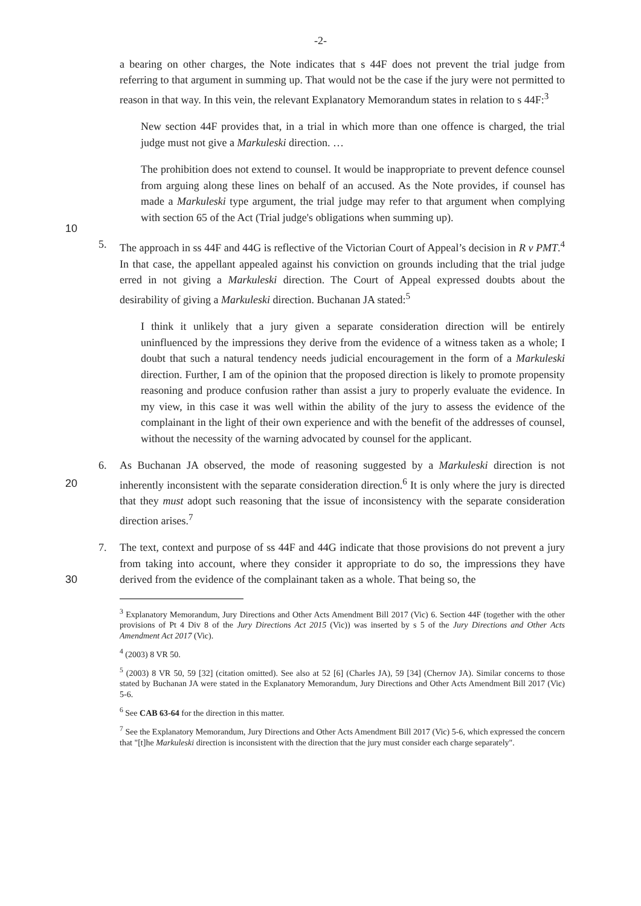-2-
a bearing on other charges, the Note indicates that s 44F does not prevent the trial judge from referring to that argument in summing up. That would not be the case if the jury were not permitted to reason in that way. In this vein, the relevant Explanatory Memorandum states in relation to s 44F:<sup>3</sup>
New section 44F provides that, in a trial in which more than one offence is charged, the trial judge must not give a Markuleski direction. …
10
The prohibition does not extend to counsel. It would be inappropriate to prevent defence counsel from arguing along these lines on behalf of an accused. As the Note provides, if counsel has made a Markuleski type argument, the trial judge may refer to that argument when complying with section 65 of the Act (Trial judge's obligations when summing up).
5. The approach in ss 44F and 44G is reflective of the Victorian Court of Appeal’s decision in R v PMT.<sup>4</sup> In that case, the appellant appealed against his conviction on grounds including that the trial judge erred in not giving a Markuleski direction. The Court of Appeal expressed doubts about the desirability of giving a Markuleski direction. Buchanan JA stated:<sup>5</sup>
20
I think it unlikely that a jury given a separate consideration direction will be entirely uninfluenced by the impressions they derive from the evidence of a witness taken as a whole; I doubt that such a natural tendency needs judicial encouragement in the form of a Markuleski direction. Further, I am of the opinion that the proposed direction is likely to promote propensity reasoning and produce confusion rather than assist a jury to properly evaluate the evidence. In my view, in this case it was well within the ability of the jury to assess the evidence of the complainant in the light of their own experience and with the benefit of the addresses of counsel, without the necessity of the warning advocated by counsel for the applicant.
6. As Buchanan JA observed, the mode of reasoning suggested by a Markuleski direction is not inherently inconsistent with the separate consideration direction.<sup>6</sup> It is only where the jury is directed that they must adopt such reasoning that the issue of inconsistency with the separate consideration direction arises.<sup>7</sup>
30
7. The text, context and purpose of ss 44F and 44G indicate that those provisions do not prevent a jury from taking into account, where they consider it appropriate to do so, the impressions they have derived from the evidence of the complainant taken as a whole. That being so, the
<sup>3</sup> Explanatory Memorandum, Jury Directions and Other Acts Amendment Bill 2017 (Vic) 6. Section 44F (together with the other provisions of Pt 4 Div 8 of the Jury Directions Act 2015 (Vic)) was inserted by s 5 of the Jury Directions and Other Acts Amendment Act 2017 (Vic).
<sup>4</sup> (2003) 8 VR 50.
<sup>5</sup> (2003) 8 VR 50, 59 [32] (citation omitted). See also at 52 [6] (Charles JA), 59 [34] (Chernov JA). Similar concerns to those stated by Buchanan JA were stated in the Explanatory Memorandum, Jury Directions and Other Acts Amendment Bill 2017 (Vic) 5-6.
<sup>6</sup> See CAB 63-64 for the direction in this matter.
<sup>7</sup> See the Explanatory Memorandum, Jury Directions and Other Acts Amendment Bill 2017 (Vic) 5-6, which expressed the concern that "[t]he Markuleski direction is inconsistent with the direction that the jury must consider each charge separately".